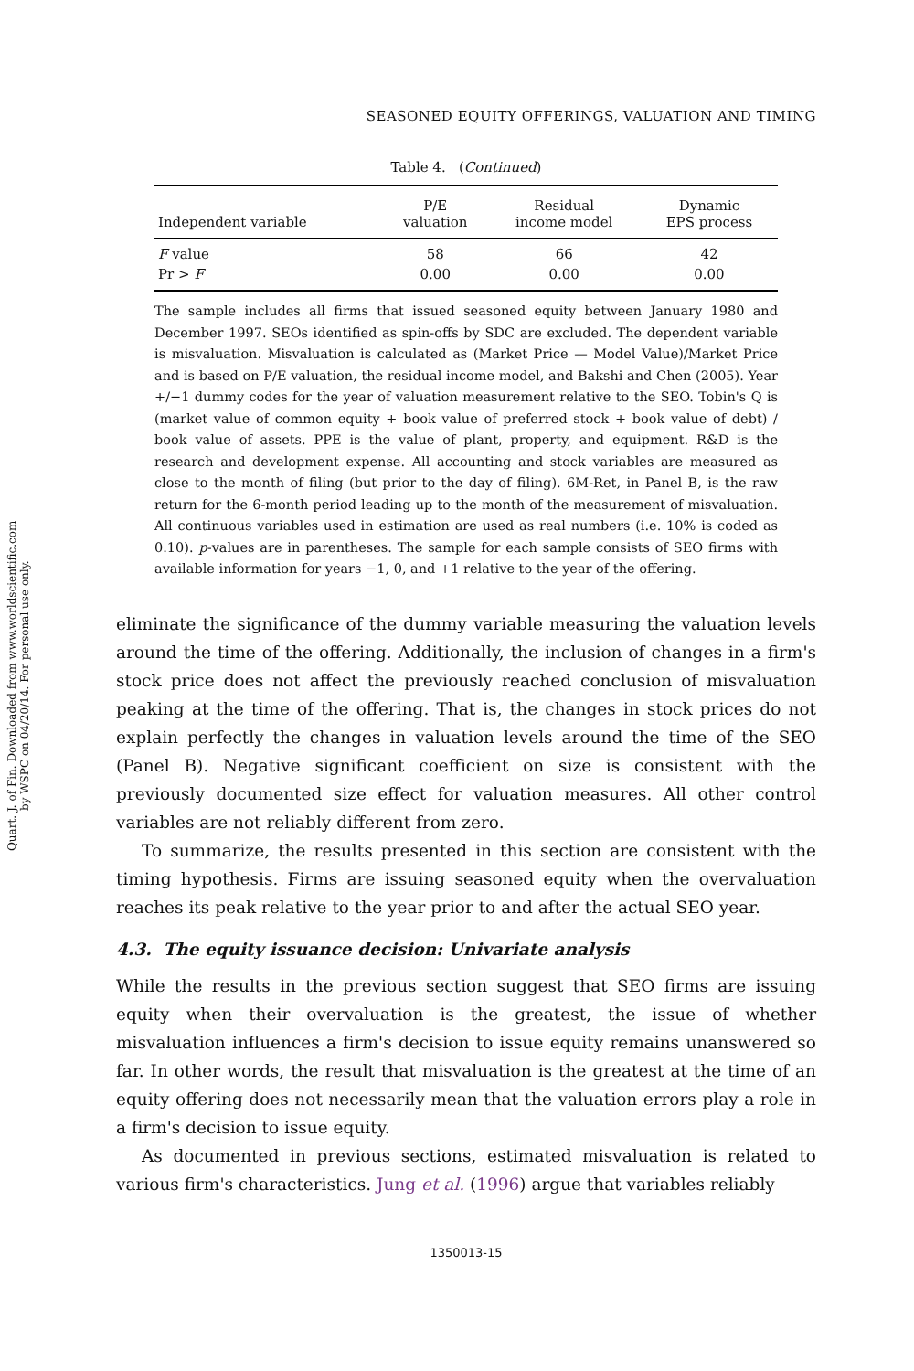Quart. J. of Fin. Downloaded from www.worldscientific.com
by WSPC on 04/20/14. For personal use only.
SEASONED EQUITY OFFERINGS, VALUATION AND TIMING
Table 4. (Continued)
| Independent variable | P/E valuation | Residual income model | Dynamic EPS process |
| --- | --- | --- | --- |
| F value | 58 | 66 | 42 |
| Pr > F | 0.00 | 0.00 | 0.00 |
The sample includes all firms that issued seasoned equity between January 1980 and December 1997. SEOs identified as spin-offs by SDC are excluded. The dependent variable is misvaluation. Misvaluation is calculated as (Market Price — Model Value)/Market Price and is based on P/E valuation, the residual income model, and Bakshi and Chen (2005). Year +/−1 dummy codes for the year of valuation measurement relative to the SEO. Tobin's Q is (market value of common equity + book value of preferred stock + book value of debt) / book value of assets. PPE is the value of plant, property, and equipment. R&D is the research and development expense. All accounting and stock variables are measured as close to the month of filing (but prior to the day of filing). 6M-Ret, in Panel B, is the raw return for the 6-month period leading up to the month of the measurement of misvaluation. All continuous variables used in estimation are used as real numbers (i.e. 10% is coded as 0.10). p-values are in parentheses. The sample for each sample consists of SEO firms with available information for years −1, 0, and +1 relative to the year of the offering.
eliminate the significance of the dummy variable measuring the valuation levels around the time of the offering. Additionally, the inclusion of changes in a firm's stock price does not affect the previously reached conclusion of misvaluation peaking at the time of the offering. That is, the changes in stock prices do not explain perfectly the changes in valuation levels around the time of the SEO (Panel B). Negative significant coefficient on size is consistent with the previously documented size effect for valuation measures. All other control variables are not reliably different from zero.
To summarize, the results presented in this section are consistent with the timing hypothesis. Firms are issuing seasoned equity when the overvaluation reaches its peak relative to the year prior to and after the actual SEO year.
4.3. The equity issuance decision: Univariate analysis
While the results in the previous section suggest that SEO firms are issuing equity when their overvaluation is the greatest, the issue of whether misvaluation influences a firm's decision to issue equity remains unanswered so far. In other words, the result that misvaluation is the greatest at the time of an equity offering does not necessarily mean that the valuation errors play a role in a firm's decision to issue equity.
As documented in previous sections, estimated misvaluation is related to various firm's characteristics. Jung et al. (1996) argue that variables reliably
1350013-15